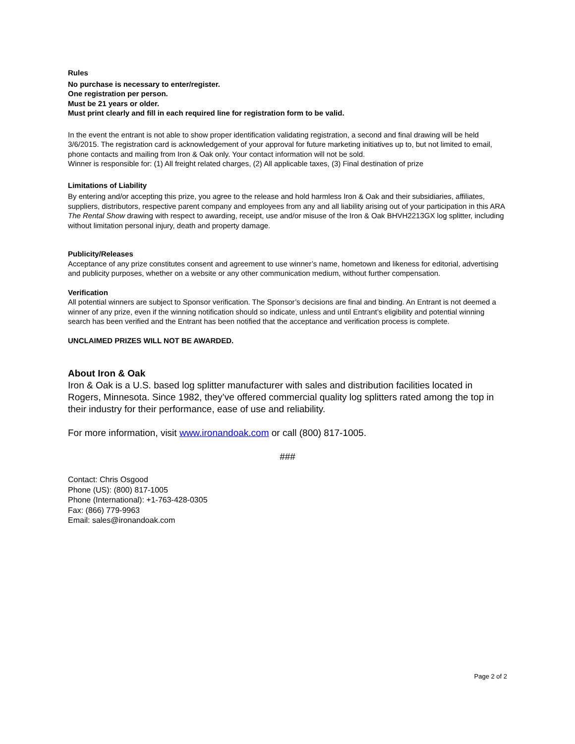Rules
No purchase is necessary to enter/register.
One registration per person.
Must be 21 years or older.
Must print clearly and fill in each required line for registration form to be valid.
In the event the entrant is not able to show proper identification validating registration, a second and final drawing will be held 3/6/2015. The registration card is acknowledgement of your approval for future marketing initiatives up to, but not limited to email, phone contacts and mailing from Iron & Oak only. Your contact information will not be sold.
Winner is responsible for: (1) All freight related charges, (2) All applicable taxes, (3) Final destination of prize
Limitations of Liability
By entering and/or accepting this prize, you agree to the release and hold harmless Iron & Oak and their subsidiaries, affiliates, suppliers, distributors, respective parent company and employees from any and all liability arising out of your participation in this ARA The Rental Show drawing with respect to awarding, receipt, use and/or misuse of the Iron & Oak BHVH2213GX log splitter, including without limitation personal injury, death and property damage.
Publicity/Releases
Acceptance of any prize constitutes consent and agreement to use winner’s name, hometown and likeness for editorial, advertising and publicity purposes, whether on a website or any other communication medium, without further compensation.
Verification
All potential winners are subject to Sponsor verification. The Sponsor’s decisions are final and binding. An Entrant is not deemed a winner of any prize, even if the winning notification should so indicate, unless and until Entrant’s eligibility and potential winning search has been verified and the Entrant has been notified that the acceptance and verification process is complete.
UNCLAIMED PRIZES WILL NOT BE AWARDED.
About Iron & Oak
Iron & Oak is a U.S. based log splitter manufacturer with sales and distribution facilities located in Rogers, Minnesota. Since 1982, they’ve offered commercial quality log splitters rated among the top in their industry for their performance, ease of use and reliability.
For more information, visit www.ironandoak.com or call (800) 817-1005.
###
Contact: Chris Osgood
Phone (US): (800) 817-1005
Phone (International): +1-763-428-0305
Fax: (866) 779-9963
Email: sales@ironandoak.com
Page 2 of 2